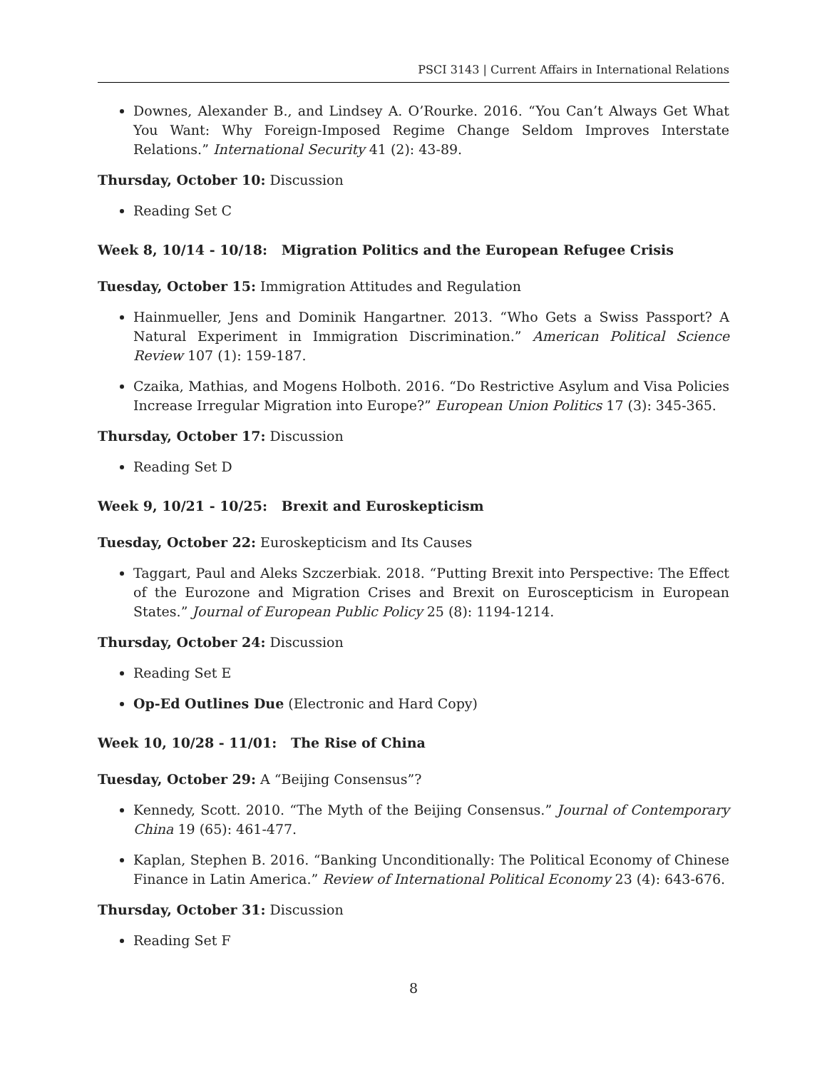PSCI 3143 | Current Affairs in International Relations
Downes, Alexander B., and Lindsey A. O’Rourke. 2016. “You Can’t Always Get What You Want: Why Foreign-Imposed Regime Change Seldom Improves Interstate Relations.” International Security 41 (2): 43-89.
Thursday, October 10: Discussion
Reading Set C
Week 8, 10/14 - 10/18: Migration Politics and the European Refugee Crisis
Tuesday, October 15: Immigration Attitudes and Regulation
Hainmueller, Jens and Dominik Hangartner. 2013. “Who Gets a Swiss Passport? A Natural Experiment in Immigration Discrimination.” American Political Science Review 107 (1): 159-187.
Czaika, Mathias, and Mogens Holboth. 2016. “Do Restrictive Asylum and Visa Policies Increase Irregular Migration into Europe?” European Union Politics 17 (3): 345-365.
Thursday, October 17: Discussion
Reading Set D
Week 9, 10/21 - 10/25: Brexit and Euroskepticism
Tuesday, October 22: Euroskepticism and Its Causes
Taggart, Paul and Aleks Szczerbiak. 2018. “Putting Brexit into Perspective: The Effect of the Eurozone and Migration Crises and Brexit on Euroscepticism in European States.” Journal of European Public Policy 25 (8): 1194-1214.
Thursday, October 24: Discussion
Reading Set E
Op-Ed Outlines Due (Electronic and Hard Copy)
Week 10, 10/28 - 11/01: The Rise of China
Tuesday, October 29: A “Beijing Consensus”?
Kennedy, Scott. 2010. “The Myth of the Beijing Consensus.” Journal of Contemporary China 19 (65): 461-477.
Kaplan, Stephen B. 2016. “Banking Unconditionally: The Political Economy of Chinese Finance in Latin America.” Review of International Political Economy 23 (4): 643-676.
Thursday, October 31: Discussion
Reading Set F
8